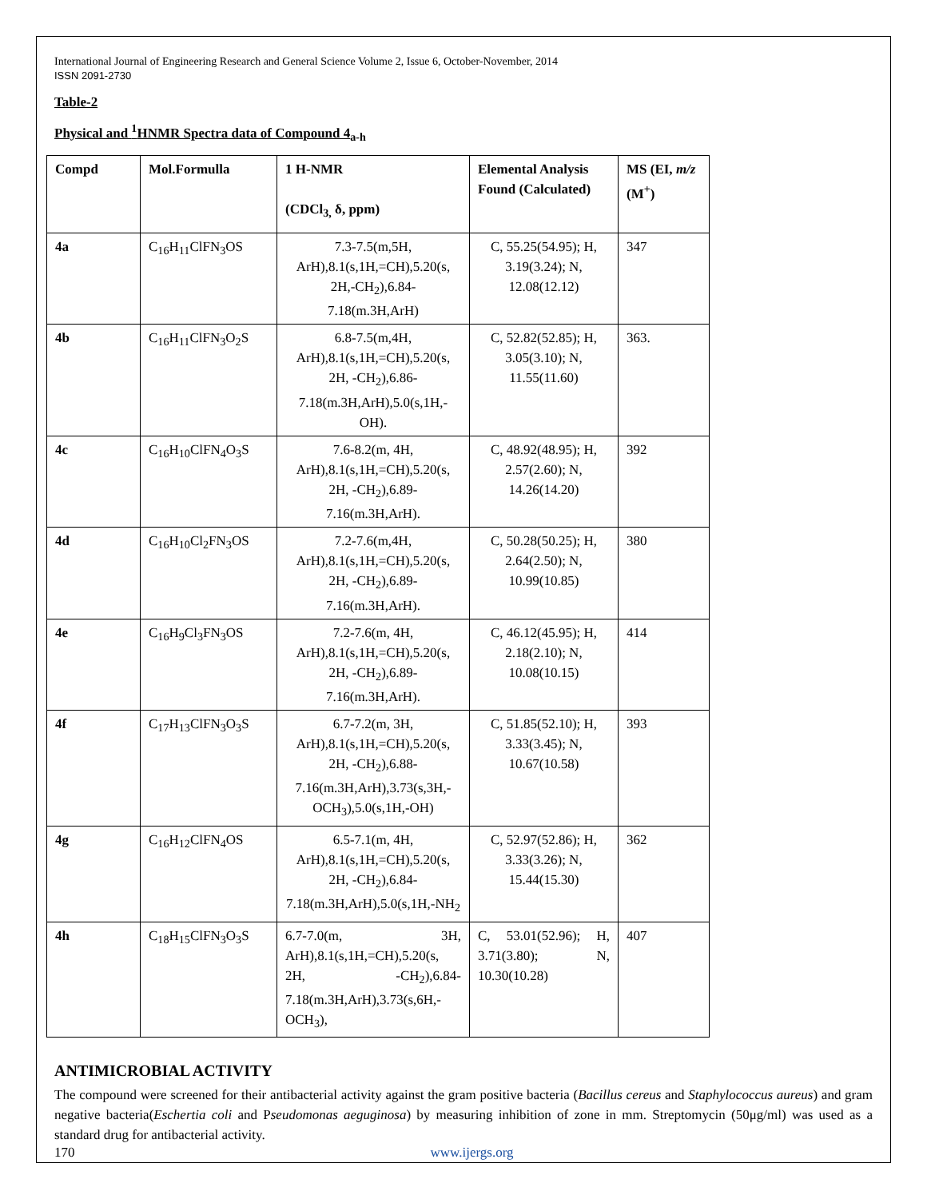International Journal of Engineering Research and General Science Volume 2, Issue 6, October-November, 2014
ISSN 2091-2730
Table-2
Physical and <sup>1</sup>HNMR Spectra data of Compound 4<sub>a-h</sub>
| Compd | Mol.Formulla | 1 H-NMR (CDCl<sub>3,</sub> δ, ppm) | Elemental Analysis Found (Calculated) | MS (EI, m/z (M<sup>+</sup>) |
| --- | --- | --- | --- | --- |
| 4a | C<sub>16</sub>H<sub>11</sub>ClFN<sub>3</sub>OS | 7.3-7.5(m,5H, ArH),8.1(s,1H,=CH),5.20(s, 2H,-CH<sub>2</sub>),6.84-7.18(m.3H,ArH) | C, 55.25(54.95); H, 3.19(3.24); N, 12.08(12.12) | 347 |
| 4b | C<sub>16</sub>H<sub>11</sub>ClFN<sub>3</sub>O<sub>2</sub>S | 6.8-7.5(m,4H, ArH),8.1(s,1H,=CH),5.20(s, 2H, -CH<sub>2</sub>),6.86-7.18(m.3H,ArH),5.0(s,1H,-OH). | C, 52.82(52.85); H, 3.05(3.10); N, 11.55(11.60) | 363. |
| 4c | C<sub>16</sub>H<sub>10</sub>ClFN<sub>4</sub>O<sub>3</sub>S | 7.6-8.2(m, 4H, ArH),8.1(s,1H,=CH),5.20(s, 2H, -CH<sub>2</sub>),6.89-7.16(m.3H,ArH). | C, 48.92(48.95); H, 2.57(2.60); N, 14.26(14.20) | 392 |
| 4d | C<sub>16</sub>H<sub>10</sub>Cl<sub>2</sub>FN<sub>3</sub>OS | 7.2-7.6(m,4H, ArH),8.1(s,1H,=CH),5.20(s, 2H, -CH<sub>2</sub>),6.89-7.16(m.3H,ArH). | C, 50.28(50.25); H, 2.64(2.50); N, 10.99(10.85) | 380 |
| 4e | C<sub>16</sub>H<sub>9</sub>Cl<sub>3</sub>FN<sub>3</sub>OS | 7.2-7.6(m, 4H, ArH),8.1(s,1H,=CH),5.20(s, 2H, -CH<sub>2</sub>),6.89-7.16(m.3H,ArH). | C, 46.12(45.95); H, 2.18(2.10); N, 10.08(10.15) | 414 |
| 4f | C<sub>17</sub>H<sub>13</sub>ClFN<sub>3</sub>O<sub>3</sub>S | 6.7-7.2(m, 3H, ArH),8.1(s,1H,=CH),5.20(s, 2H, -CH<sub>2</sub>),6.88-7.16(m.3H,ArH),3.73(s,3H,-OCH<sub>3</sub>),5.0(s,1H,-OH) | C, 51.85(52.10); H, 3.33(3.45); N, 10.67(10.58) | 393 |
| 4g | C<sub>16</sub>H<sub>12</sub>ClFN<sub>4</sub>OS | 6.5-7.1(m, 4H, ArH),8.1(s,1H,=CH),5.20(s, 2H, -CH<sub>2</sub>),6.84-7.18(m.3H,ArH),5.0(s,1H,-NH<sub>2</sub> | C, 52.97(52.86); H, 3.33(3.26); N, 15.44(15.30) | 362 |
| 4h | C<sub>18</sub>H<sub>15</sub>ClFN<sub>3</sub>O<sub>3</sub>S | 6.7-7.0(m, 3H, ArH),8.1(s,1H,=CH),5.20(s, 2H, -CH<sub>2</sub>),6.84-7.18(m.3H,ArH),3.73(s,6H,-OCH<sub>3</sub>), | C, 53.01(52.96); H, 3.71(3.80); N, 10.30(10.28) | 407 |
ANTIMICROBIAL ACTIVITY
The compound were screened for their antibacterial activity against the gram positive bacteria (Bacillus cereus and Staphylococcus aureus) and gram negative bacteria(Eschertia coli and Pseudomonas aeguginosa) by measuring inhibition of zone in mm. Streptomycin (50μg/ml) was used as a standard drug for antibacterial activity.
170 www.ijergs.org